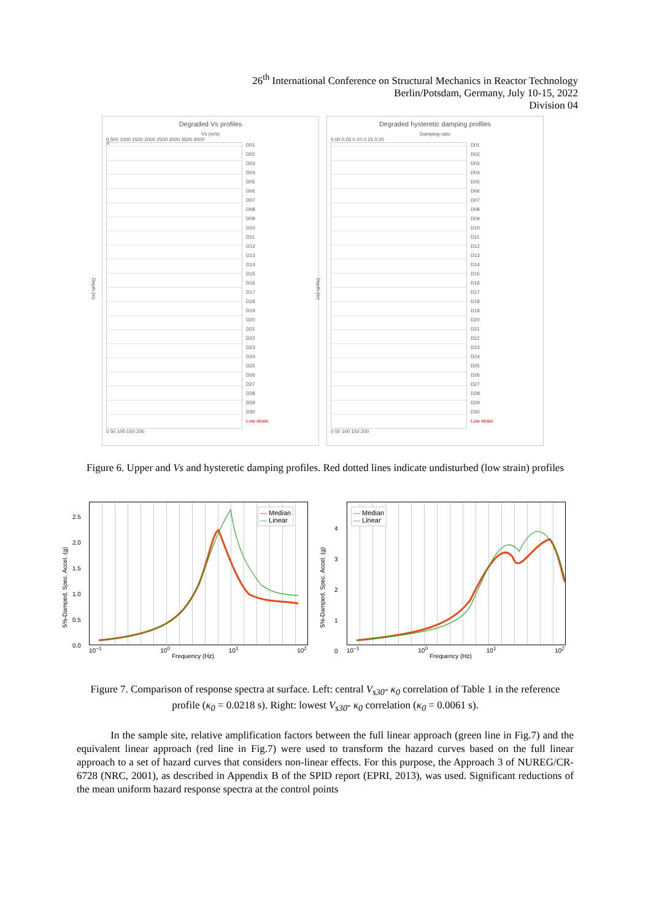26<sup>th</sup> International Conference on Structural Mechanics in Reactor Technology
Berlin/Potsdam, Germany, July 10-15, 2022
Division 04
Degraded Vs profiles
Vs (m/s)
0 500 1000 1500 2000 2500 3000 3500 4000
Depth (m)
0
D01
D02
D03
D04
D05
D06
D07
D08
D09
D10
D11
D12
D13
D14
D15
D16
D17
D18
D19
D20
D21
D22
D23
D24
D25
D26
D27
D28
D29
D30
Low strain
0 50 100 150 200
Degraded hysteretic damping profiles
Damping ratio
0.00 0.05 0.10 0.15 0.20
Depth (m)
D01
D02
D03
D04
D05
D06
D07
D08
D09
D10
D11
D12
D13
D14
D15
D16
D17
D18
D19
D20
D21
D22
D23
D24
D25
D26
D27
D28
D29
D30
Low strain
0 50 100 150 200
Figure 6. Upper and Vs and hysteretic damping profiles. Red dotted lines indicate undisturbed (low strain) profiles
5%-Damped, Spec. Accel. (g)
2.5
2.0
1.5
1.0
0.5
0.0
— Median
— Linear
10<sup>−1</sup> 10<sup>0</sup> 10<sup>1</sup> 10<sup>2</sup>
Frequency (Hz)
5%-Damped, Spec. Accel. (g)
4
3
2
1
0
— Median
— Linear
10<sup>−1</sup> 10<sup>0</sup> 10<sup>1</sup> 10<sup>2</sup>
Frequency (Hz)
Figure 7. Comparison of response spectra at surface. Left: central V<sub>s30</sub>- κ<sub>0</sub> correlation of Table 1 in the reference profile (κ<sub>0</sub> = 0.0218 s). Right: lowest V<sub>s30</sub>- κ<sub>0</sub> correlation (κ<sub>0</sub> = 0.0061 s).
In the sample site, relative amplification factors between the full linear approach (green line in Fig.7) and the equivalent linear approach (red line in Fig.7) were used to transform the hazard curves based on the full linear approach to a set of hazard curves that considers non-linear effects. For this purpose, the Approach 3 of NUREG/CR-6728 (NRC, 2001), as described in Appendix B of the SPID report (EPRI, 2013), was used. Significant reductions of the mean uniform hazard response spectra at the control points